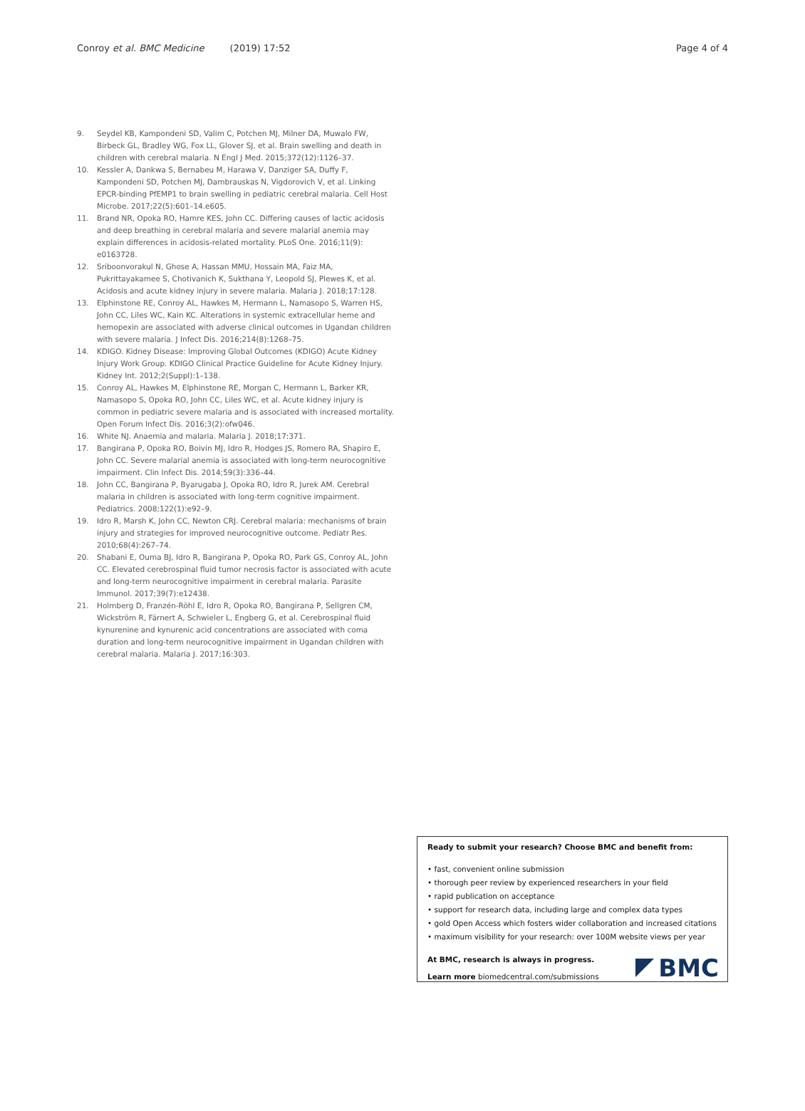Conroy et al. BMC Medicine (2019) 17:52 Page 4 of 4
9. Seydel KB, Kampondeni SD, Valim C, Potchen MJ, Milner DA, Muwalo FW, Birbeck GL, Bradley WG, Fox LL, Glover SJ, et al. Brain swelling and death in children with cerebral malaria. N Engl J Med. 2015;372(12):1126–37.
10. Kessler A, Dankwa S, Bernabeu M, Harawa V, Danziger SA, Duffy F, Kampondeni SD, Potchen MJ, Dambrauskas N, Vigdorovich V, et al. Linking EPCR-binding PfEMP1 to brain swelling in pediatric cerebral malaria. Cell Host Microbe. 2017;22(5):601–14.e605.
11. Brand NR, Opoka RO, Hamre KES, John CC. Differing causes of lactic acidosis and deep breathing in cerebral malaria and severe malarial anemia may explain differences in acidosis-related mortality. PLoS One. 2016;11(9): e0163728.
12. Sriboonvorakul N, Ghose A, Hassan MMU, Hossain MA, Faiz MA, Pukrittayakamee S, Chotivanich K, Sukthana Y, Leopold SJ, Plewes K, et al. Acidosis and acute kidney injury in severe malaria. Malaria J. 2018;17:128.
13. Elphinstone RE, Conroy AL, Hawkes M, Hermann L, Namasopo S, Warren HS, John CC, Liles WC, Kain KC. Alterations in systemic extracellular heme and hemopexin are associated with adverse clinical outcomes in Ugandan children with severe malaria. J Infect Dis. 2016;214(8):1268–75.
14. KDIGO. Kidney Disease: Improving Global Outcomes (KDIGO) Acute Kidney Injury Work Group. KDIGO Clinical Practice Guideline for Acute Kidney Injury. Kidney Int. 2012;2(Suppl):1–138.
15. Conroy AL, Hawkes M, Elphinstone RE, Morgan C, Hermann L, Barker KR, Namasopo S, Opoka RO, John CC, Liles WC, et al. Acute kidney injury is common in pediatric severe malaria and is associated with increased mortality. Open Forum Infect Dis. 2016;3(2):ofw046.
16. White NJ. Anaemia and malaria. Malaria J. 2018;17:371.
17. Bangirana P, Opoka RO, Boivin MJ, Idro R, Hodges JS, Romero RA, Shapiro E, John CC. Severe malarial anemia is associated with long-term neurocognitive impairment. Clin Infect Dis. 2014;59(3):336–44.
18. John CC, Bangirana P, Byarugaba J, Opoka RO, Idro R, Jurek AM. Cerebral malaria in children is associated with long-term cognitive impairment. Pediatrics. 2008;122(1):e92–9.
19. Idro R, Marsh K, John CC, Newton CRJ. Cerebral malaria: mechanisms of brain injury and strategies for improved neurocognitive outcome. Pediatr Res. 2010;68(4):267–74.
20. Shabani E, Ouma BJ, Idro R, Bangirana P, Opoka RO, Park GS, Conroy AL, John CC. Elevated cerebrospinal fluid tumor necrosis factor is associated with acute and long-term neurocognitive impairment in cerebral malaria. Parasite Immunol. 2017;39(7):e12438.
21. Holmberg D, Franzén-Röhl E, Idro R, Opoka RO, Bangirana P, Sellgren CM, Wickström R, Färnert A, Schwieler L, Engberg G, et al. Cerebrospinal fluid kynurenine and kynurenic acid concentrations are associated with coma duration and long-term neurocognitive impairment in Ugandan children with cerebral malaria. Malaria J. 2017;16:303.
Ready to submit your research? Choose BMC and benefit from:
• fast, convenient online submission
• thorough peer review by experienced researchers in your field
• rapid publication on acceptance
• support for research data, including large and complex data types
• gold Open Access which fosters wider collaboration and increased citations
• maximum visibility for your research: over 100M website views per year
At BMC, research is always in progress.
Learn more biomedcentral.com/submissions
BMC